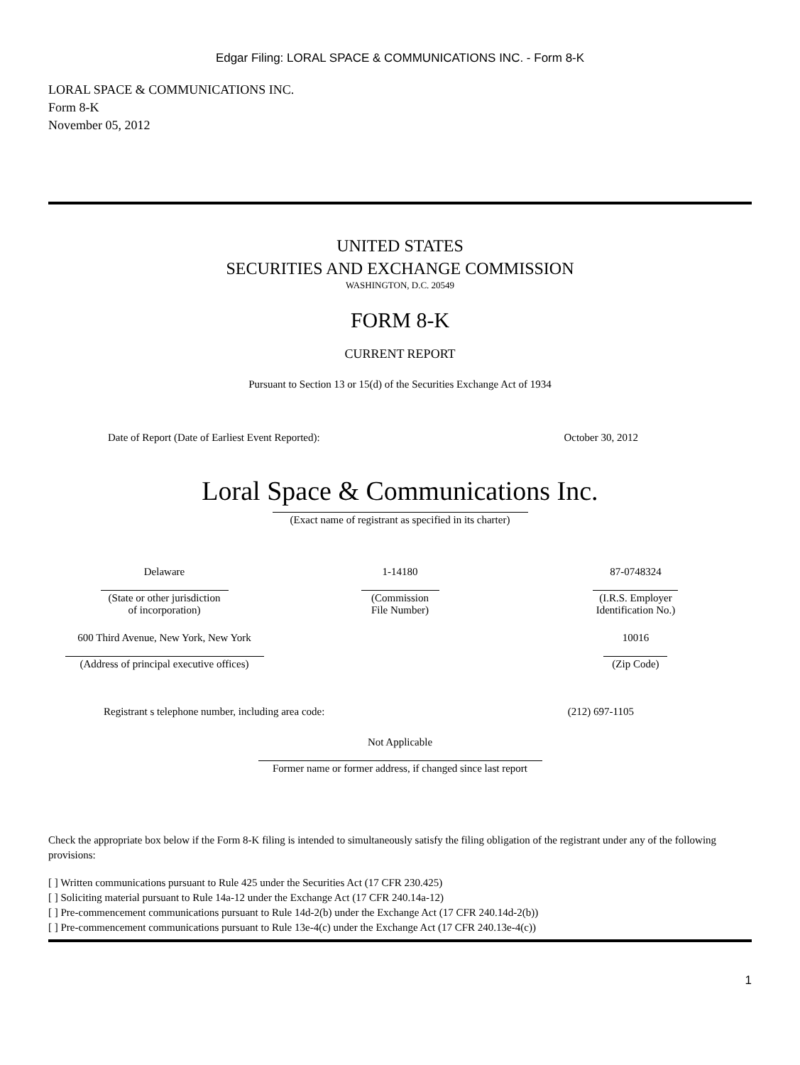Edgar Filing: LORAL SPACE & COMMUNICATIONS INC. - Form 8-K
LORAL SPACE & COMMUNICATIONS INC.
Form 8-K
November 05, 2012
UNITED STATES
SECURITIES AND EXCHANGE COMMISSION
WASHINGTON, D.C. 20549
FORM 8-K
CURRENT REPORT
Pursuant to Section 13 or 15(d) of the Securities Exchange Act of 1934
| Date of Report (Date of Earliest Event Reported): | October 30, 2012 |
Loral Space & Communications Inc.
(Exact name of registrant as specified in its charter)
| Delaware (State or other jurisdiction of incorporation) | 1-14180 (Commission File Number) | 87-0748324 (I.R.S. Employer Identification No.) |
| 600 Third Avenue, New York, New York (Address of principal executive offices) | | 10016 (Zip Code) |
| Registrant s telephone number, including area code: | (212) 697-1105 |
Not Applicable
Former name or former address, if changed since last report
Check the appropriate box below if the Form 8-K filing is intended to simultaneously satisfy the filing obligation of the registrant under any of the following provisions:
[ ] Written communications pursuant to Rule 425 under the Securities Act (17 CFR 230.425)
[ ] Soliciting material pursuant to Rule 14a-12 under the Exchange Act (17 CFR 240.14a-12)
[ ] Pre-commencement communications pursuant to Rule 14d-2(b) under the Exchange Act (17 CFR 240.14d-2(b))
[ ] Pre-commencement communications pursuant to Rule 13e-4(c) under the Exchange Act (17 CFR 240.13e-4(c))
1